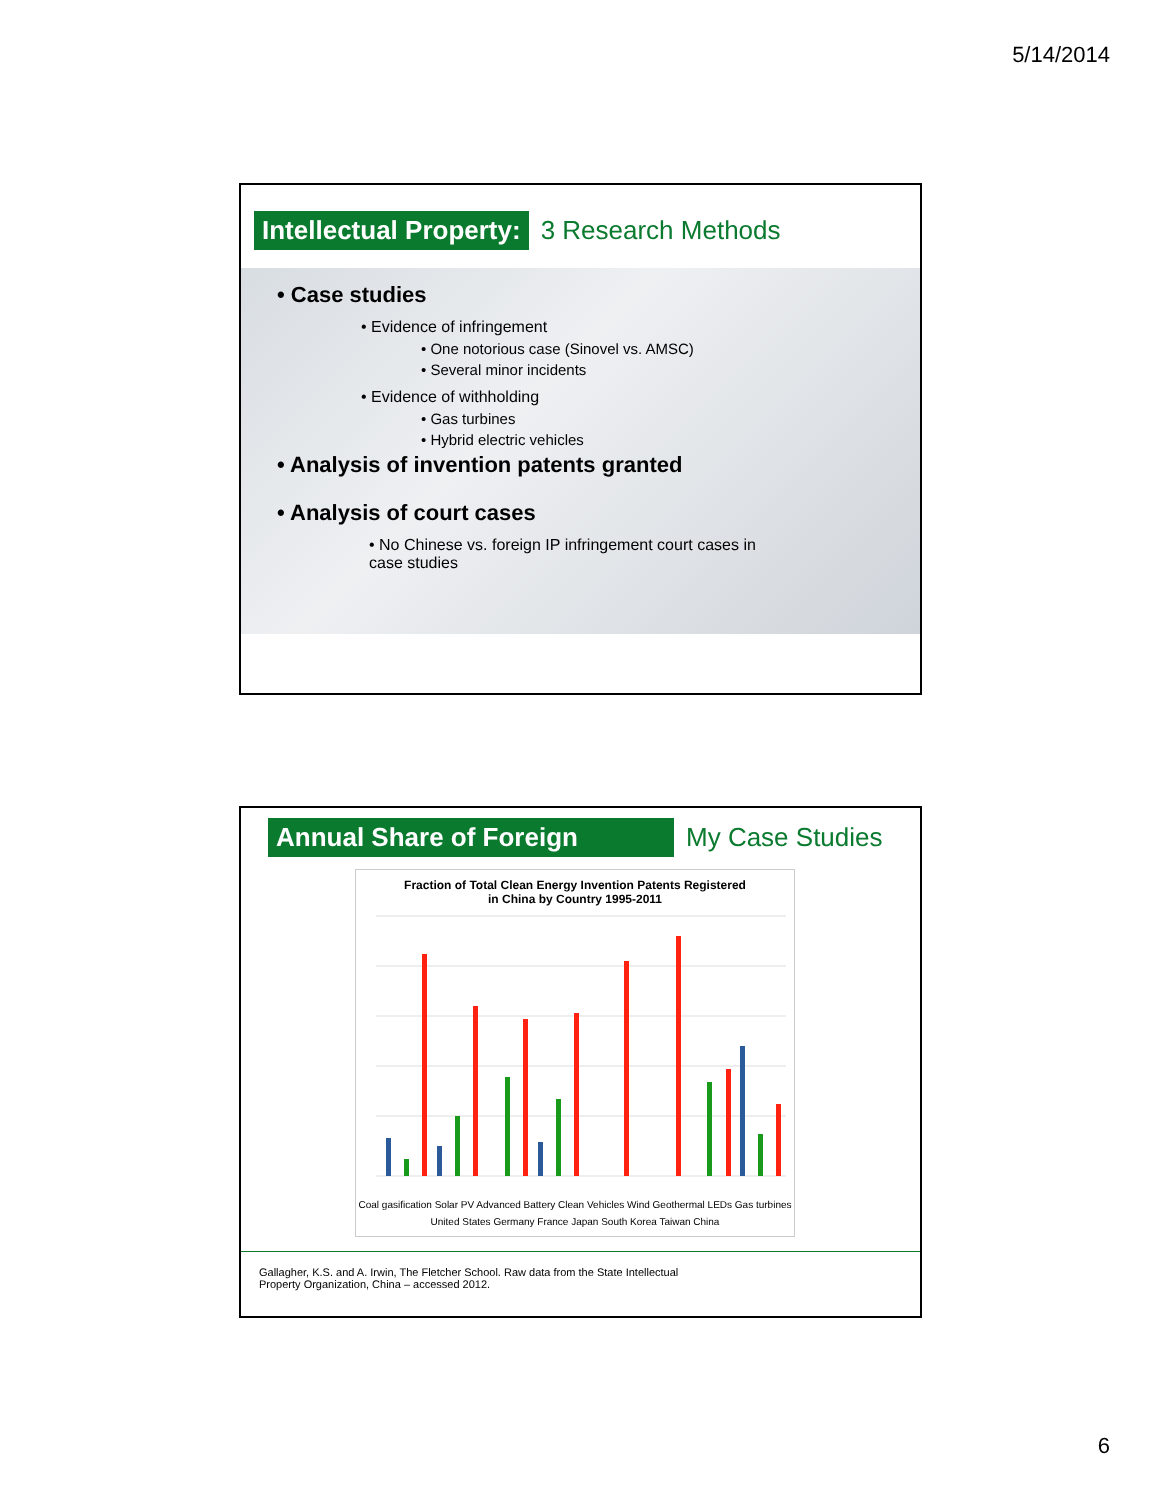5/14/2014
Intellectual Property:
3 Research Methods
• Case studies
• Evidence of infringement
• One notorious case (Sinovel vs. AMSC)
• Several minor incidents
• Evidence of withholding
• Gas turbines
• Hybrid electric vehicles
• Analysis of invention patents granted
• Analysis of court cases
• No Chinese vs. foreign IP infringement court cases in case studies
Annual Share of Foreign
My Case Studies
Fraction of Total Clean Energy Invention Patents Registered
in China by Country 1995-2011
Coal gasification Solar PV Advanced Battery Clean Vehicles Wind Geothermal LEDs Gas turbines
United States Germany France Japan South Korea Taiwan China
Gallagher, K.S. and A. Irwin, The Fletcher School. Raw data from the State Intellectual
Property Organization, China – accessed 2012.
6